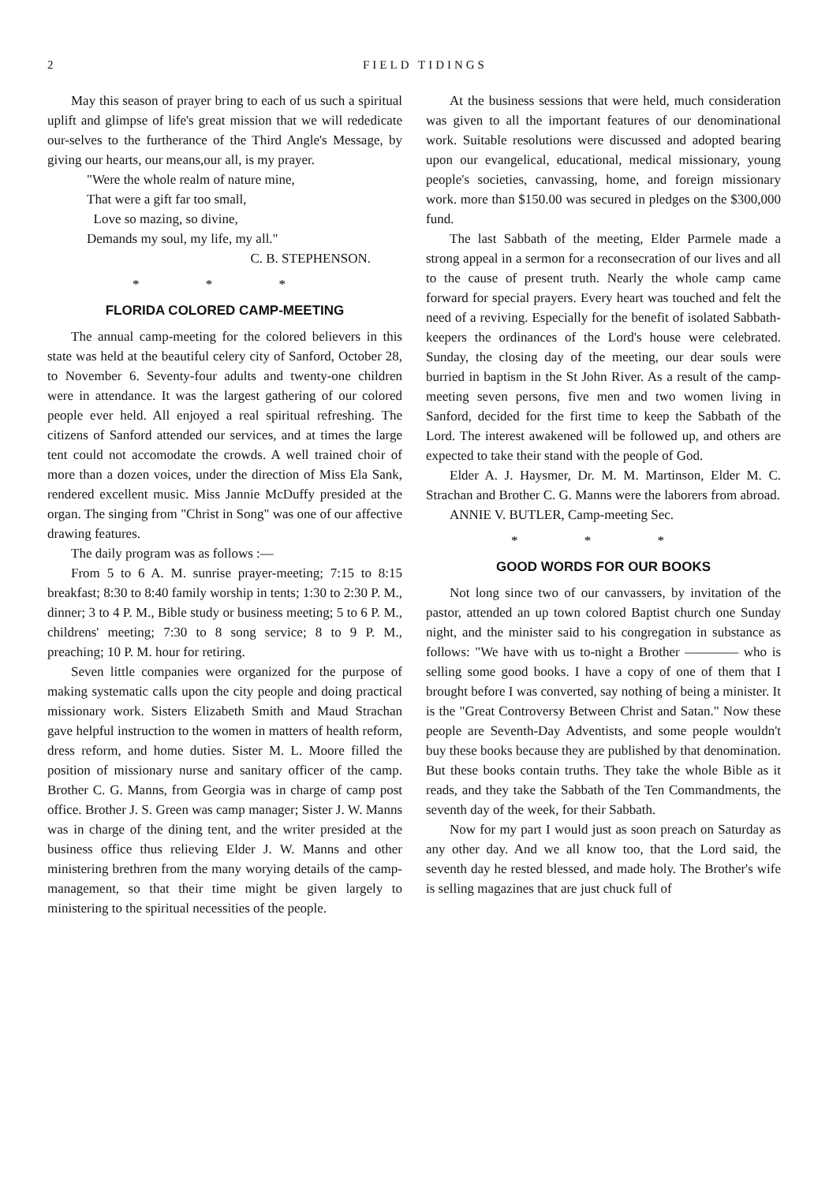2 FIELD TIDINGS
May this season of prayer bring to each of us such a spiritual uplift and glimpse of life's great mission that we will rededicate our-selves to the furtherance of the Third Angle's Message, by giving our hearts, our means,our all, is my prayer.
"Were the whole realm of nature mine,
That were a gift far too small,
Love so mazing, so divine,
Demands my soul, my life, my all."
C. B. STEPHENSON.
* * *
FLORIDA COLORED CAMP-MEETING
The annual camp-meeting for the colored believers in this state was held at the beautiful celery city of Sanford, October 28, to November 6. Seventy-four adults and twenty-one children were in attendance. It was the largest gathering of our colored people ever held. All enjoyed a real spiritual refreshing. The citizens of Sanford attended our services, and at times the large tent could not accomodate the crowds. A well trained choir of more than a dozen voices, under the direction of Miss Ela Sank, rendered excellent music. Miss Jannie McDuffy presided at the organ. The singing from "Christ in Song" was one of our affective drawing features.
The daily program was as follows :—
From 5 to 6 A. M. sunrise prayer-meeting; 7:15 to 8:15 breakfast; 8:30 to 8:40 family worship in tents; 1:30 to 2:30 P. M., dinner; 3 to 4 P. M., Bible study or business meeting; 5 to 6 P. M., childrens' meeting; 7:30 to 8 song service; 8 to 9 P. M., preaching; 10 P. M. hour for retiring.
Seven little companies were organized for the purpose of making systematic calls upon the city people and doing practical missionary work. Sisters Elizabeth Smith and Maud Strachan gave helpful instruction to the women in matters of health reform, dress reform, and home duties. Sister M. L. Moore filled the position of missionary nurse and sanitary officer of the camp. Brother C. G. Manns, from Georgia was in charge of camp post office. Brother J. S. Green was camp manager; Sister J. W. Manns was in charge of the dining tent, and the writer presided at the business office thus relieving Elder J. W. Manns and other ministering brethren from the many worying details of the camp-management, so that their time might be given largely to ministering to the spiritual necessities of the people.
At the business sessions that were held, much consideration was given to all the important features of our denominational work. Suitable resolutions were discussed and adopted bearing upon our evangelical, educational, medical missionary, young people's societies, canvassing, home, and foreign missionary work. more than $150.00 was secured in pledges on the $300,000 fund.
The last Sabbath of the meeting, Elder Parmele made a strong appeal in a sermon for a reconsecration of our lives and all to the cause of present truth. Nearly the whole camp came forward for special prayers. Every heart was touched and felt the need of a reviving. Especially for the benefit of isolated Sabbath-keepers the ordinances of the Lord's house were celebrated. Sunday, the closing day of the meeting, our dear souls were burried in baptism in the St John River. As a result of the camp-meeting seven persons, five men and two women living in Sanford, decided for the first time to keep the Sabbath of the Lord. The interest awakened will be followed up, and others are expected to take their stand with the people of God.
Elder A. J. Haysmer, Dr. M. M. Martinson, Elder M. C. Strachan and Brother C. G. Manns were the laborers from abroad.
ANNIE V. BUTLER, Camp-meeting Sec.
* * *
GOOD WORDS FOR OUR BOOKS
Not long since two of our canvassers, by invitation of the pastor, attended an up town colored Baptist church one Sunday night, and the minister said to his congregation in substance as follows: "We have with us to-night a Brother ———— who is selling some good books. I have a copy of one of them that I brought before I was converted, say nothing of being a minister. It is the "Great Controversy Between Christ and Satan." Now these people are Seventh-Day Adventists, and some people wouldn't buy these books because they are published by that denomination. But these books contain truths. They take the whole Bible as it reads, and they take the Sabbath of the Ten Commandments, the seventh day of the week, for their Sabbath.
Now for my part I would just as soon preach on Saturday as any other day. And we all know too, that the Lord said, the seventh day he rested blessed, and made holy. The Brother's wife is selling magazines that are just chuck full of